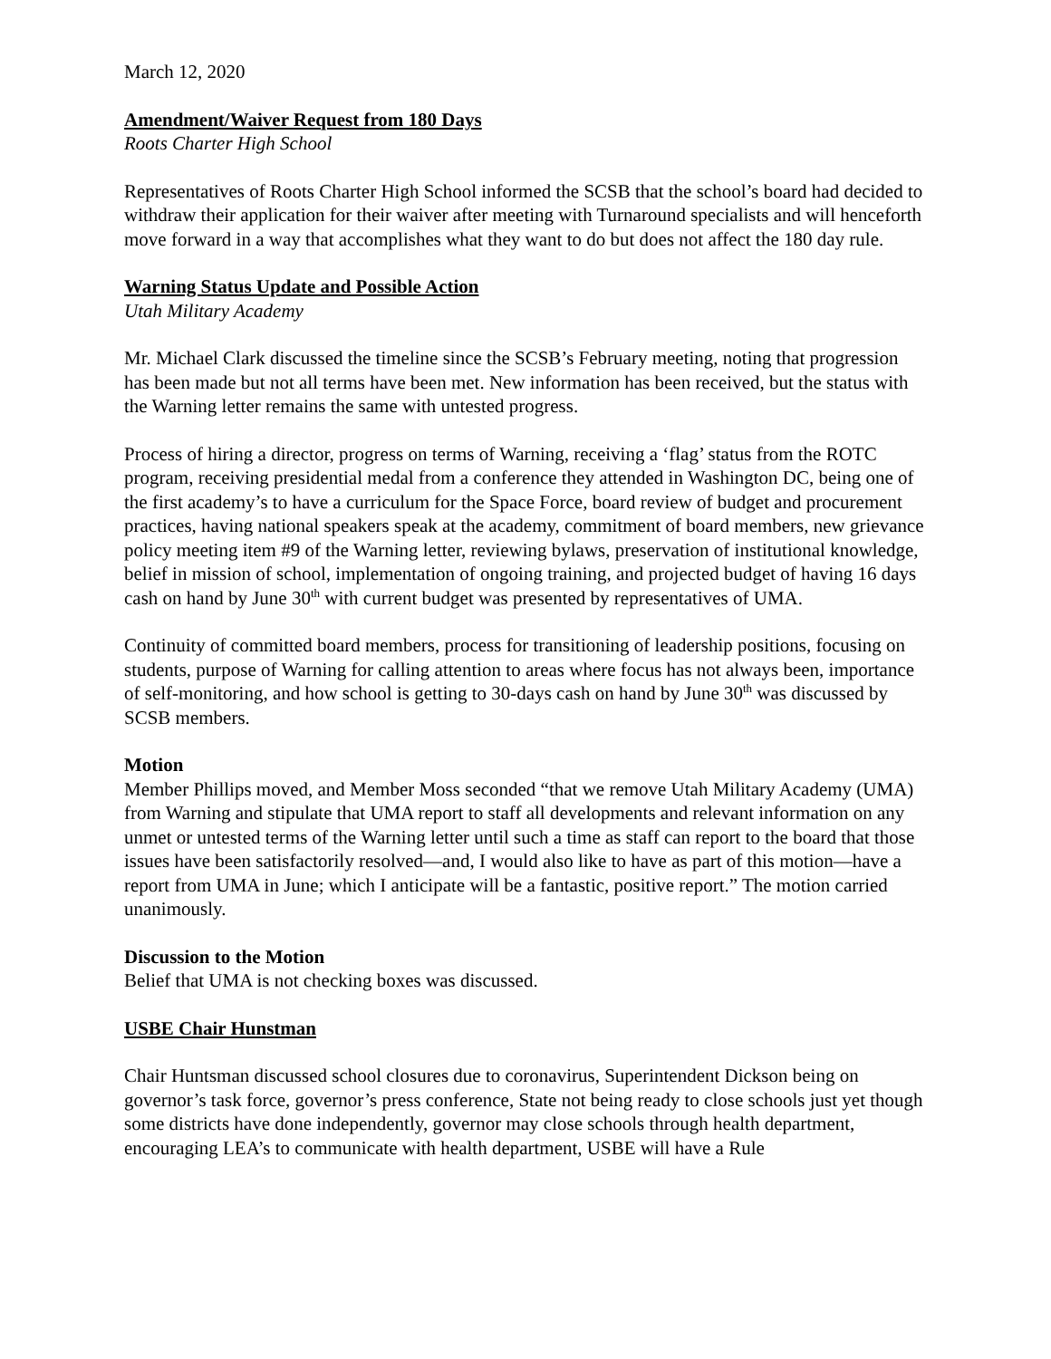March 12, 2020
Amendment/Waiver Request from 180 Days
Roots Charter High School
Representatives of Roots Charter High School informed the SCSB that the school’s board had decided to withdraw their application for their waiver after meeting with Turnaround specialists and will henceforth move forward in a way that accomplishes what they want to do but does not affect the 180 day rule.
Warning Status Update and Possible Action
Utah Military Academy
Mr. Michael Clark discussed the timeline since the SCSB’s February meeting, noting that progression has been made but not all terms have been met. New information has been received, but the status with the Warning letter remains the same with untested progress.
Process of hiring a director, progress on terms of Warning, receiving a ‘flag’ status from the ROTC program, receiving presidential medal from a conference they attended in Washington DC, being one of the first academy’s to have a curriculum for the Space Force, board review of budget and procurement practices, having national speakers speak at the academy, commitment of board members, new grievance policy meeting item #9 of the Warning letter, reviewing bylaws, preservation of institutional knowledge, belief in mission of school, implementation of ongoing training, and projected budget of having 16 days cash on hand by June 30<sup>th</sup> with current budget was presented by representatives of UMA.
Continuity of committed board members, process for transitioning of leadership positions, focusing on students, purpose of Warning for calling attention to areas where focus has not always been, importance of self-monitoring, and how school is getting to 30-days cash on hand by June 30<sup>th</sup> was discussed by SCSB members.
Motion
Member Phillips moved, and Member Moss seconded “that we remove Utah Military Academy (UMA) from Warning and stipulate that UMA report to staff all developments and relevant information on any unmet or untested terms of the Warning letter until such a time as staff can report to the board that those issues have been satisfactorily resolved—and, I would also like to have as part of this motion—have a report from UMA in June; which I anticipate will be a fantastic, positive report.” The motion carried unanimously.
Discussion to the Motion
Belief that UMA is not checking boxes was discussed.
USBE Chair Hunstman
Chair Huntsman discussed school closures due to coronavirus, Superintendent Dickson being on governor’s task force, governor’s press conference, State not being ready to close schools just yet though some districts have done independently, governor may close schools through health department, encouraging LEA’s to communicate with health department, USBE will have a Rule